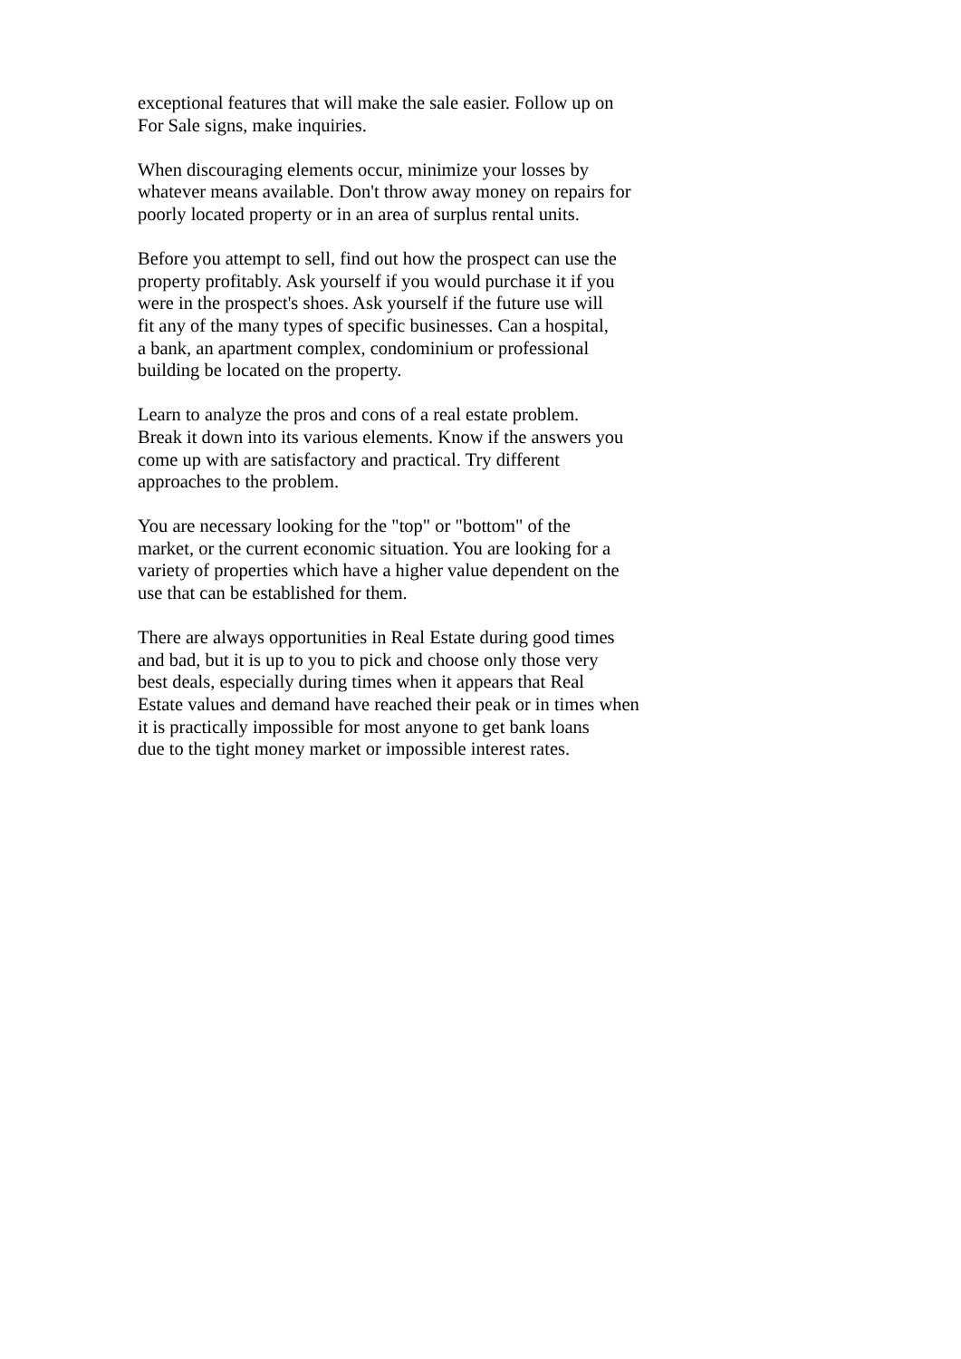exceptional features that will make the sale easier. Follow up on For Sale signs, make inquiries.
When discouraging elements occur, minimize your losses by whatever means available. Don't throw away money on repairs for poorly located property or in an area of surplus rental units.
Before you attempt to sell, find out how the prospect can use the property profitably. Ask yourself if you would purchase it if you were in the prospect's shoes. Ask yourself if the future use will fit any of the many types of specific businesses. Can a hospital, a bank, an apartment complex, condominium or professional building be located on the property.
Learn to analyze the pros and cons of a real estate problem. Break it down into its various elements. Know if the answers you come up with are satisfactory and practical. Try different approaches to the problem.
You are necessary looking for the "top" or "bottom" of the market, or the current economic situation. You are looking for a variety of properties which have a higher value dependent on the use that can be established for them.
There are always opportunities in Real Estate during good times and bad, but it is up to you to pick and choose only those very best deals, especially during times when it appears that Real Estate values and demand have reached their peak or in times when it is practically impossible for most anyone to get bank loans due to the tight money market or impossible interest rates.